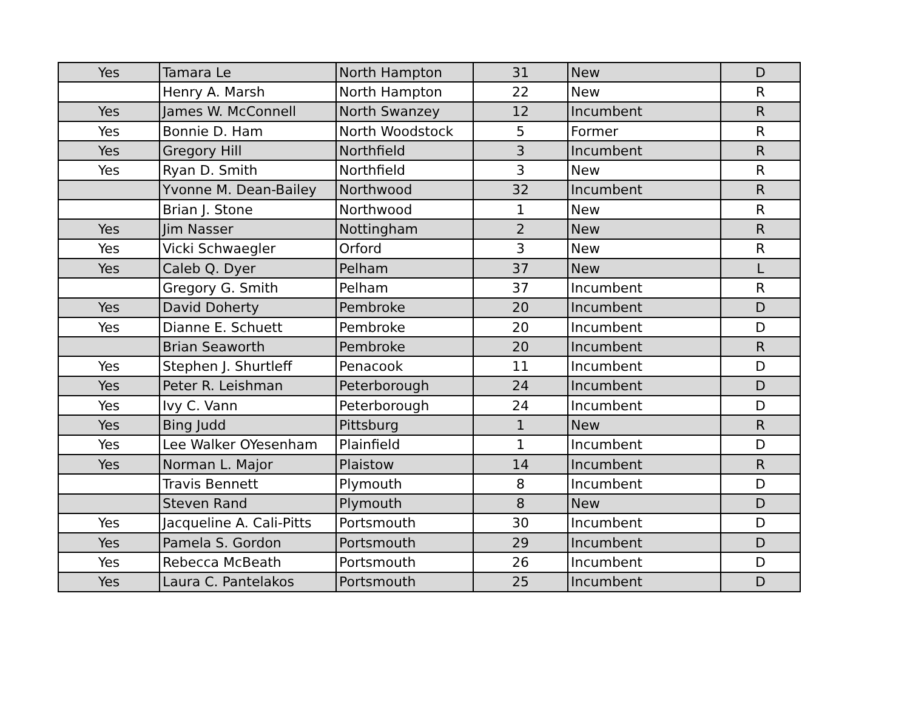| Yes | Tamara Le | North Hampton | 31 | New | D |
| | Henry A. Marsh | North Hampton | 22 | New | R |
| Yes | James W. McConnell | North Swanzey | 12 | Incumbent | R |
| Yes | Bonnie D. Ham | North Woodstock | 5 | Former | R |
| Yes | Gregory Hill | Northfield | 3 | Incumbent | R |
| Yes | Ryan D. Smith | Northfield | 3 | New | R |
| | Yvonne M. Dean-Bailey | Northwood | 32 | Incumbent | R |
| | Brian J. Stone | Northwood | 1 | New | R |
| Yes | Jim Nasser | Nottingham | 2 | New | R |
| Yes | Vicki Schwaegler | Orford | 3 | New | R |
| Yes | Caleb Q. Dyer | Pelham | 37 | New | L |
| | Gregory G. Smith | Pelham | 37 | Incumbent | R |
| Yes | David Doherty | Pembroke | 20 | Incumbent | D |
| Yes | Dianne E. Schuett | Pembroke | 20 | Incumbent | D |
| | Brian Seaworth | Pembroke | 20 | Incumbent | R |
| Yes | Stephen J. Shurtleff | Penacook | 11 | Incumbent | D |
| Yes | Peter R. Leishman | Peterborough | 24 | Incumbent | D |
| Yes | Ivy C. Vann | Peterborough | 24 | Incumbent | D |
| Yes | Bing Judd | Pittsburg | 1 | New | R |
| Yes | Lee Walker OYesenham | Plainfield | 1 | Incumbent | D |
| Yes | Norman L. Major | Plaistow | 14 | Incumbent | R |
| | Travis Bennett | Plymouth | 8 | Incumbent | D |
| | Steven Rand | Plymouth | 8 | New | D |
| Yes | Jacqueline A. Cali-Pitts | Portsmouth | 30 | Incumbent | D |
| Yes | Pamela S. Gordon | Portsmouth | 29 | Incumbent | D |
| Yes | Rebecca McBeath | Portsmouth | 26 | Incumbent | D |
| Yes | Laura C. Pantelakos | Portsmouth | 25 | Incumbent | D |